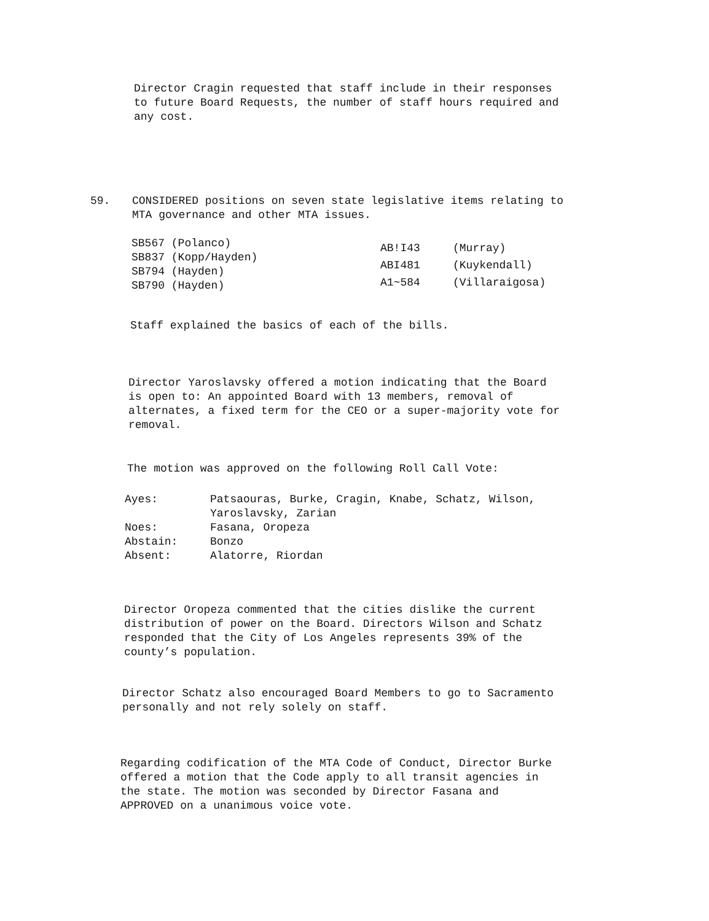Director Cragin requested that staff include in their responses
to future Board Requests, the number of staff hours required and
any cost.
59. CONSIDERED positions on seven state legislative items relating to
MTA governance and other MTA issues.
SB567 (Polanco)
SB837 (Kopp/Hayden)
SB794 (Hayden)
SB790 (Hayden)
| AB!I43 | (Murray) |
| ABI481 | (Kuykendall) |
| A1~584 | (Villaraigosa) |
Staff explained the basics of each of the bills.
Director Yaroslavsky offered a motion indicating that the Board
is open to: An appointed Board with 13 members, removal of
alternates, a fixed term for the CEO or a super-majority vote for
removal.
The motion was approved on the following Roll Call Vote:
| Ayes: | Patsaouras, Burke, Cragin, Knabe, Schatz, Wilson, Yaroslavsky, Zarian |
| Noes: | Fasana, Oropeza |
| Abstain: | Bonzo |
| Absent: | Alatorre, Riordan |
Director Oropeza commented that the cities dislike the current
distribution of power on the Board. Directors Wilson and Schatz
responded that the City of Los Angeles represents 39% of the
county’s population.
Director Schatz also encouraged Board Members to go to Sacramento
personally and not rely solely on staff.
Regarding codification of the MTA Code of Conduct, Director Burke
offered a motion that the Code apply to all transit agencies in
the state. The motion was seconded by Director Fasana and
APPROVED on a unanimous voice vote.